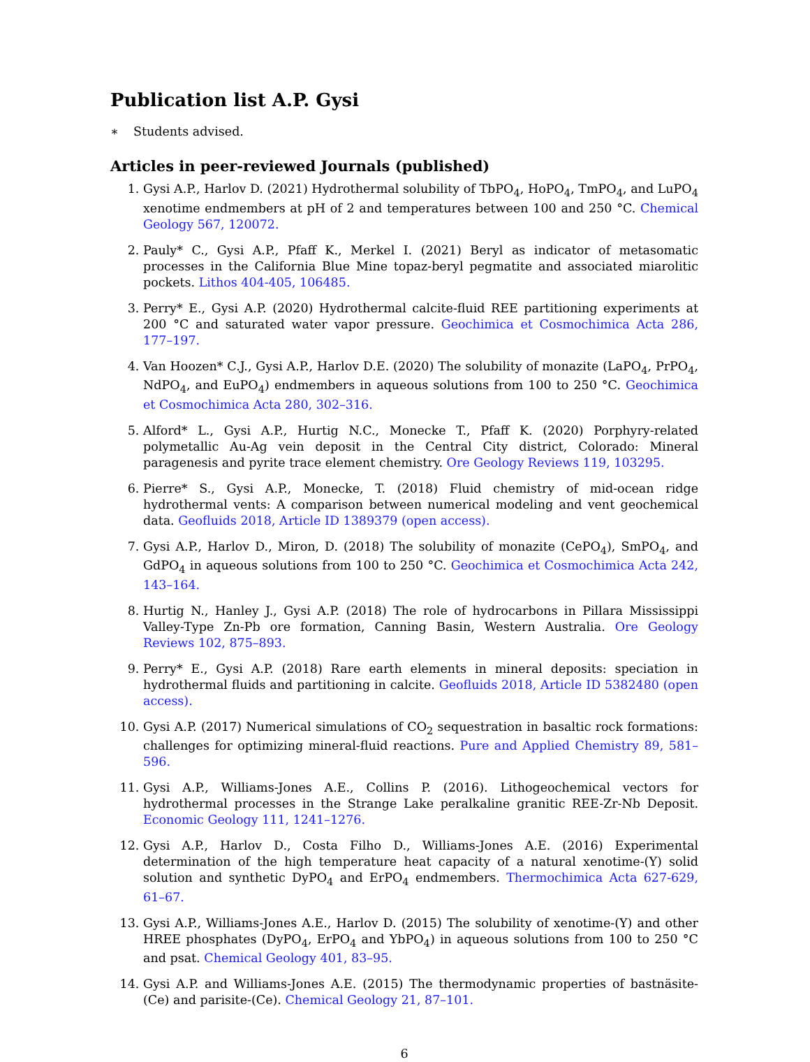Publication list A.P. Gysi
∗ Students advised.
Articles in peer-reviewed Journals (published)
1. Gysi A.P., Harlov D. (2021) Hydrothermal solubility of TbPO<sub>4</sub>, HoPO<sub>4</sub>, TmPO<sub>4</sub>, and LuPO<sub>4</sub> xenotime endmembers at pH of 2 and temperatures between 100 and 250 °C. Chemical Geology 567, 120072.
2. Pauly* C., Gysi A.P., Pfaff K., Merkel I. (2021) Beryl as indicator of metasomatic processes in the California Blue Mine topaz-beryl pegmatite and associated miarolitic pockets. Lithos 404-405, 106485.
3. Perry* E., Gysi A.P. (2020) Hydrothermal calcite-fluid REE partitioning experiments at 200 °C and saturated water vapor pressure. Geochimica et Cosmochimica Acta 286, 177–197.
4. Van Hoozen* C.J., Gysi A.P., Harlov D.E. (2020) The solubility of monazite (LaPO<sub>4</sub>, PrPO<sub>4</sub>, NdPO<sub>4</sub>, and EuPO<sub>4</sub>) endmembers in aqueous solutions from 100 to 250 °C. Geochimica et Cosmochimica Acta 280, 302–316.
5. Alford* L., Gysi A.P., Hurtig N.C., Monecke T., Pfaff K. (2020) Porphyry-related polymetallic Au-Ag vein deposit in the Central City district, Colorado: Mineral paragenesis and pyrite trace element chemistry. Ore Geology Reviews 119, 103295.
6. Pierre* S., Gysi A.P., Monecke, T. (2018) Fluid chemistry of mid-ocean ridge hydrothermal vents: A comparison between numerical modeling and vent geochemical data. Geofluids 2018, Article ID 1389379 (open access).
7. Gysi A.P., Harlov D., Miron, D. (2018) The solubility of monazite (CePO<sub>4</sub>), SmPO<sub>4</sub>, and GdPO<sub>4</sub> in aqueous solutions from 100 to 250 °C. Geochimica et Cosmochimica Acta 242, 143–164.
8. Hurtig N., Hanley J., Gysi A.P. (2018) The role of hydrocarbons in Pillara Mississippi Valley-Type Zn-Pb ore formation, Canning Basin, Western Australia. Ore Geology Reviews 102, 875–893.
9. Perry* E., Gysi A.P. (2018) Rare earth elements in mineral deposits: speciation in hydrothermal fluids and partitioning in calcite. Geofluids 2018, Article ID 5382480 (open access).
10. Gysi A.P. (2017) Numerical simulations of CO<sub>2</sub> sequestration in basaltic rock formations: challenges for optimizing mineral-fluid reactions. Pure and Applied Chemistry 89, 581–596.
11. Gysi A.P., Williams-Jones A.E., Collins P. (2016). Lithogeochemical vectors for hydrothermal processes in the Strange Lake peralkaline granitic REE-Zr-Nb Deposit. Economic Geology 111, 1241–1276.
12. Gysi A.P., Harlov D., Costa Filho D., Williams-Jones A.E. (2016) Experimental determination of the high temperature heat capacity of a natural xenotime-(Y) solid solution and synthetic DyPO<sub>4</sub> and ErPO<sub>4</sub> endmembers. Thermochimica Acta 627-629, 61–67.
13. Gysi A.P., Williams-Jones A.E., Harlov D. (2015) The solubility of xenotime-(Y) and other HREE phosphates (DyPO<sub>4</sub>, ErPO<sub>4</sub> and YbPO<sub>4</sub>) in aqueous solutions from 100 to 250 °C and psat. Chemical Geology 401, 83–95.
14. Gysi A.P. and Williams-Jones A.E. (2015) The thermodynamic properties of bastnäsite-(Ce) and parisite-(Ce). Chemical Geology 21, 87–101.
6